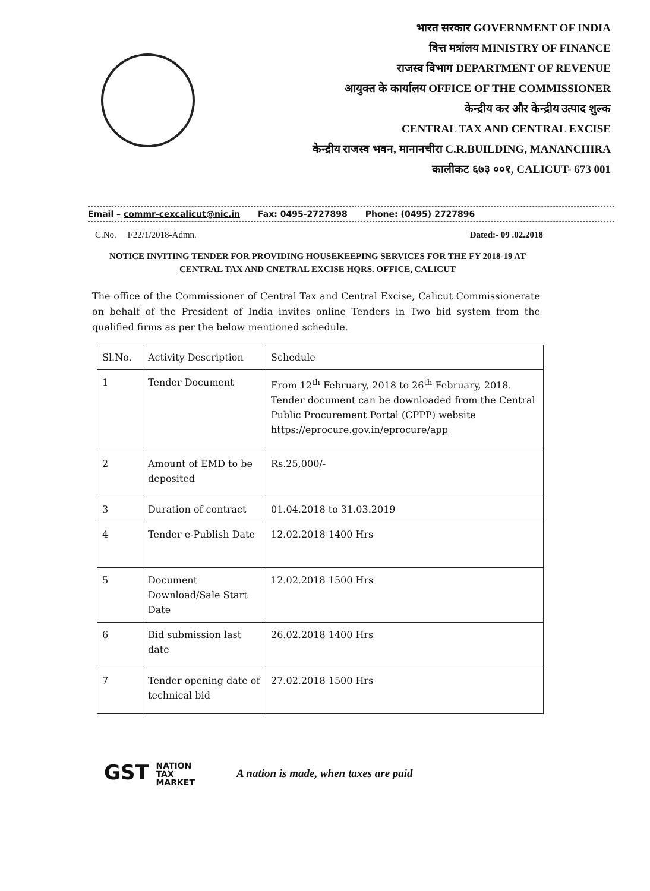भारत सरकार GOVERNMENT OF INDIA
वित्त मत्रांलय MINISTRY OF FINANCE
राजस्व विभाग DEPARTMENT OF REVENUE
आयुक्त के कार्यालय OFFICE OF THE COMMISSIONER
केन्द्रीय कर और केन्द्रीय उत्पाद शुल्क
CENTRAL TAX AND CENTRAL EXCISE
केन्द्रीय राजस्व भवन, मानानचीरा C.R.BUILDING, MANANCHIRA
कालीकट ६७३ ००१, CALICUT- 673 001
Email – commr-cexcalicut@nic.in Fax: 0495-2727898 Phone: (0495) 2727896
C.No. I/22/1/2018-Admn. Dated:- 09 .02.2018
NOTICE INVITING TENDER FOR PROVIDING HOUSEKEEPING SERVICES FOR THE FY 2018-19 AT CENTRAL TAX AND CNETRAL EXCISE HQRS. OFFICE, CALICUT
The office of the Commissioner of Central Tax and Central Excise, Calicut Commissionerate on behalf of the President of India invites online Tenders in Two bid system from the qualified firms as per the below mentioned schedule.
| Sl.No. | Activity Description | Schedule |
| --- | --- | --- |
| 1 | Tender Document | From 12<sup>th</sup> February, 2018 to 26<sup>th</sup> February, 2018. Tender document can be downloaded from the Central Public Procurement Portal (CPPP) website https://eprocure.gov.in/eprocure/app |
| 2 | Amount of EMD to be deposited | Rs.25,000/- |
| 3 | Duration of contract | 01.04.2018 to 31.03.2019 |
| 4 | Tender e-Publish Date | 12.02.2018 1400 Hrs |
| 5 | Document Download/Sale Start Date | 12.02.2018 1500 Hrs |
| 6 | Bid submission last date | 26.02.2018 1400 Hrs |
| 7 | Tender opening date of technical bid | 27.02.2018 1500 Hrs |
GST NATION
TAX
MARKET
A nation is made, when taxes are paid